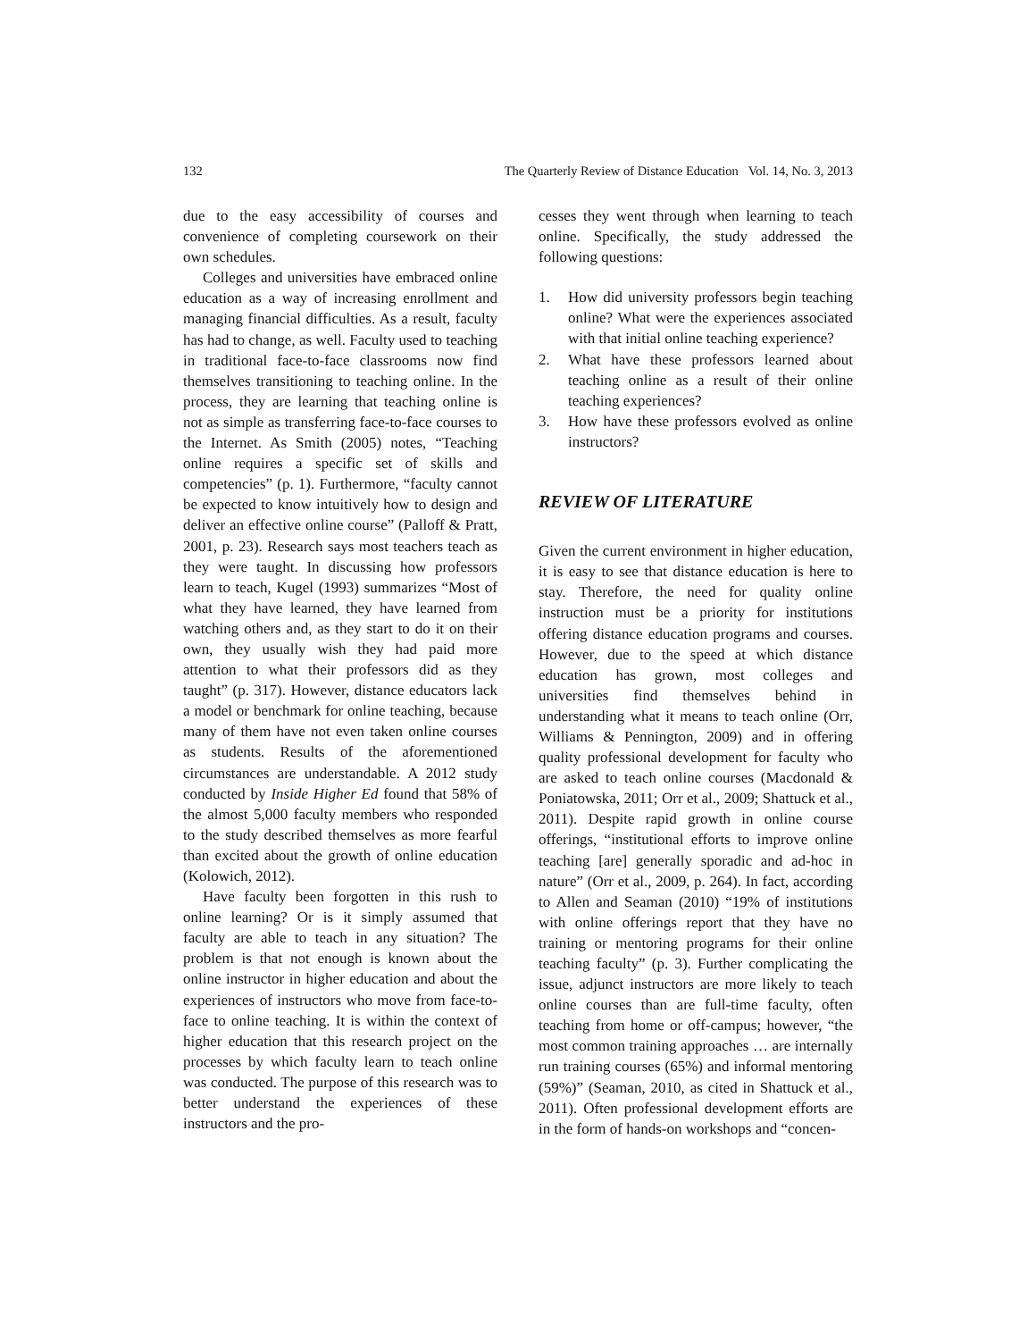132 The Quarterly Review of Distance Education Vol. 14, No. 3, 2013
due to the easy accessibility of courses and convenience of completing coursework on their own schedules.
Colleges and universities have embraced online education as a way of increasing enrollment and managing financial difficulties. As a result, faculty has had to change, as well. Faculty used to teaching in traditional face-to-face classrooms now find themselves transitioning to teaching online. In the process, they are learning that teaching online is not as simple as transferring face-to-face courses to the Internet. As Smith (2005) notes, “Teaching online requires a specific set of skills and competencies” (p. 1). Furthermore, “faculty cannot be expected to know intuitively how to design and deliver an effective online course” (Palloff & Pratt, 2001, p. 23). Research says most teachers teach as they were taught. In discussing how professors learn to teach, Kugel (1993) summarizes “Most of what they have learned, they have learned from watching others and, as they start to do it on their own, they usually wish they had paid more attention to what their professors did as they taught” (p. 317). However, distance educators lack a model or benchmark for online teaching, because many of them have not even taken online courses as students. Results of the aforementioned circumstances are understandable. A 2012 study conducted by Inside Higher Ed found that 58% of the almost 5,000 faculty members who responded to the study described themselves as more fearful than excited about the growth of online education (Kolowich, 2012).
Have faculty been forgotten in this rush to online learning? Or is it simply assumed that faculty are able to teach in any situation? The problem is that not enough is known about the online instructor in higher education and about the experiences of instructors who move from face-to-face to online teaching. It is within the context of higher education that this research project on the processes by which faculty learn to teach online was conducted. The purpose of this research was to better understand the experiences of these instructors and the pro-
cesses they went through when learning to teach online. Specifically, the study addressed the following questions:
1. How did university professors begin teaching online? What were the experiences associated with that initial online teaching experience?
2. What have these professors learned about teaching online as a result of their online teaching experiences?
3. How have these professors evolved as online instructors?
REVIEW OF LITERATURE
Given the current environment in higher education, it is easy to see that distance education is here to stay. Therefore, the need for quality online instruction must be a priority for institutions offering distance education programs and courses. However, due to the speed at which distance education has grown, most colleges and universities find themselves behind in understanding what it means to teach online (Orr, Williams & Pennington, 2009) and in offering quality professional development for faculty who are asked to teach online courses (Macdonald & Poniatowska, 2011; Orr et al., 2009; Shattuck et al., 2011). Despite rapid growth in online course offerings, “institutional efforts to improve online teaching [are] generally sporadic and ad-hoc in nature” (Orr et al., 2009, p. 264). In fact, according to Allen and Seaman (2010) “19% of institutions with online offerings report that they have no training or mentoring programs for their online teaching faculty” (p. 3). Further complicating the issue, adjunct instructors are more likely to teach online courses than are full-time faculty, often teaching from home or off-campus; however, “the most common training approaches … are internally run training courses (65%) and informal mentoring (59%)” (Seaman, 2010, as cited in Shattuck et al., 2011). Often professional development efforts are in the form of hands-on workshops and “concen-